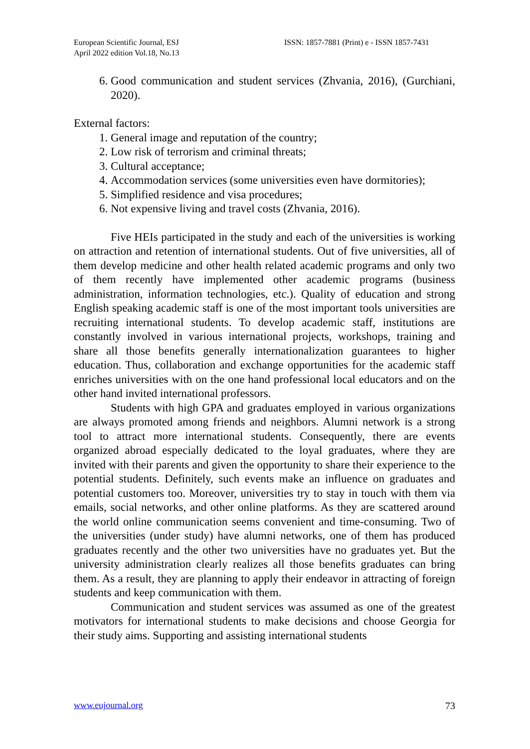European Scientific Journal, ESJ
April 2022 edition Vol.18, No.13
ISSN: 1857-7881 (Print) e - ISSN 1857-7431
6. Good communication and student services (Zhvania, 2016), (Gurchiani, 2020).
External factors:
1. General image and reputation of the country;
2. Low risk of terrorism and criminal threats;
3. Cultural acceptance;
4. Accommodation services (some universities even have dormitories);
5. Simplified residence and visa procedures;
6. Not expensive living and travel costs (Zhvania, 2016).
Five HEIs participated in the study and each of the universities is working on attraction and retention of international students. Out of five universities, all of them develop medicine and other health related academic programs and only two of them recently have implemented other academic programs (business administration, information technologies, etc.). Quality of education and strong English speaking academic staff is one of the most important tools universities are recruiting international students. To develop academic staff, institutions are constantly involved in various international projects, workshops, training and share all those benefits generally internationalization guarantees to higher education. Thus, collaboration and exchange opportunities for the academic staff enriches universities with on the one hand professional local educators and on the other hand invited international professors.
Students with high GPA and graduates employed in various organizations are always promoted among friends and neighbors. Alumni network is a strong tool to attract more international students. Consequently, there are events organized abroad especially dedicated to the loyal graduates, where they are invited with their parents and given the opportunity to share their experience to the potential students. Definitely, such events make an influence on graduates and potential customers too. Moreover, universities try to stay in touch with them via emails, social networks, and other online platforms. As they are scattered around the world online communication seems convenient and time-consuming. Two of the universities (under study) have alumni networks, one of them has produced graduates recently and the other two universities have no graduates yet. But the university administration clearly realizes all those benefits graduates can bring them. As a result, they are planning to apply their endeavor in attracting of foreign students and keep communication with them.
Communication and student services was assumed as one of the greatest motivators for international students to make decisions and choose Georgia for their study aims. Supporting and assisting international students
www.eujournal.org 73